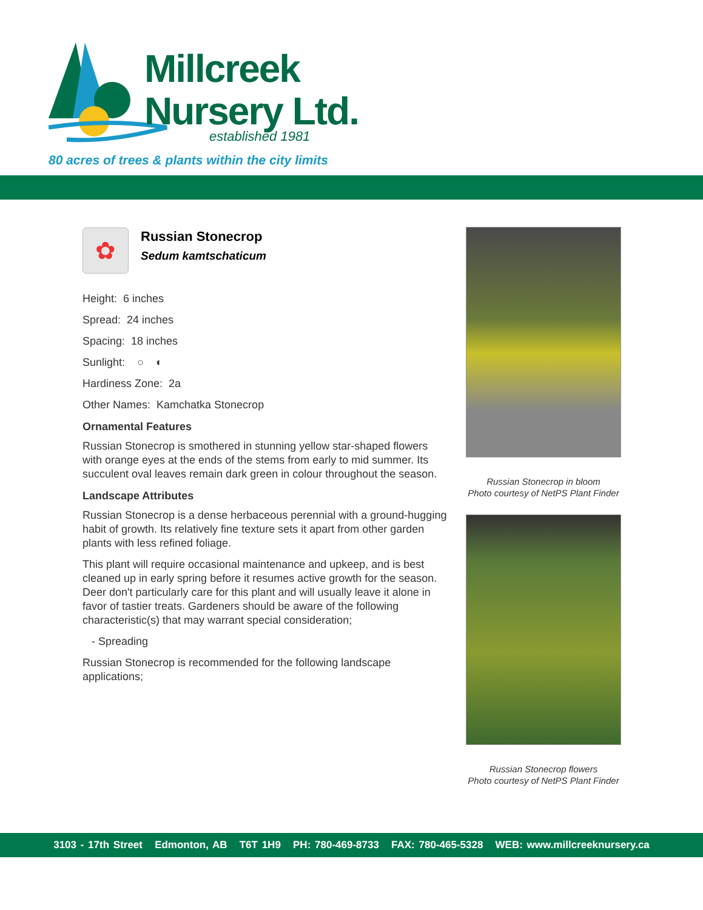Millcreek
Nursery Ltd.
established 1981
80 acres of trees & plants within the city limits
✿
Russian Stonecrop
Sedum kamtschaticum
Height: 6 inches
Spread: 24 inches
Spacing: 18 inches
Sunlight: ○ ◐
Hardiness Zone: 2a
Other Names: Kamchatka Stonecrop
Ornamental Features
Russian Stonecrop is smothered in stunning yellow star-shaped flowers with orange eyes at the ends of the stems from early to mid summer. Its succulent oval leaves remain dark green in colour throughout the season.
Landscape Attributes
Russian Stonecrop is a dense herbaceous perennial with a ground-hugging habit of growth. Its relatively fine texture sets it apart from other garden plants with less refined foliage.
This plant will require occasional maintenance and upkeep, and is best cleaned up in early spring before it resumes active growth for the season. Deer don't particularly care for this plant and will usually leave it alone in favor of tastier treats. Gardeners should be aware of the following characteristic(s) that may warrant special consideration;
- Spreading
Russian Stonecrop is recommended for the following landscape applications;
Russian Stonecrop in bloom
Photo courtesy of NetPS Plant Finder
Russian Stonecrop flowers
Photo courtesy of NetPS Plant Finder
3103 - 17th Street Edmonton, AB T6T 1H9 PH: 780-469-8733 FAX: 780-465-5328 WEB: www.millcreeknursery.ca